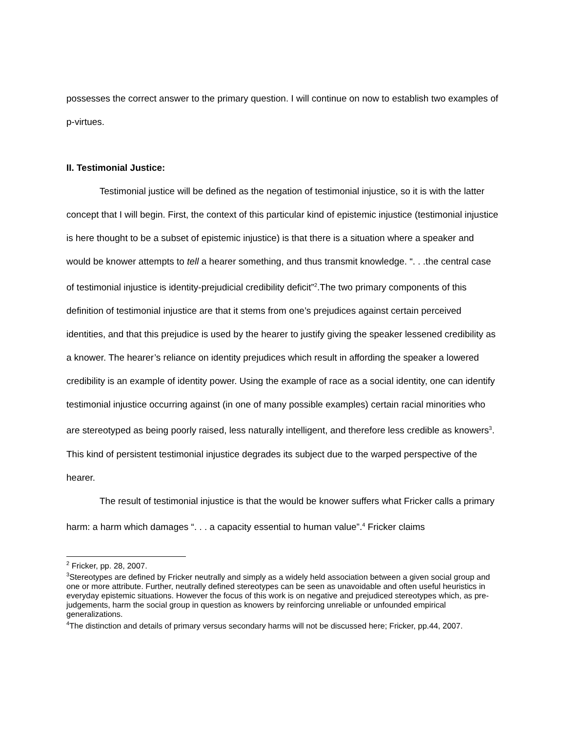possesses the correct answer to the primary question. I will continue on now to establish two examples of p-virtues.
II. Testimonial Justice:
Testimonial justice will be defined as the negation of testimonial injustice, so it is with the latter concept that I will begin. First, the context of this particular kind of epistemic injustice (testimonial injustice is here thought to be a subset of epistemic injustice) is that there is a situation where a speaker and would be knower attempts to tell a hearer something, and thus transmit knowledge. “. . .the central case of testimonial injustice is identity-prejudicial credibility deficit”<sup>2</sup>.The two primary components of this definition of testimonial injustice are that it stems from one’s prejudices against certain perceived identities, and that this prejudice is used by the hearer to justify giving the speaker lessened credibility as a knower. The hearer’s reliance on identity prejudices which result in affording the speaker a lowered credibility is an example of identity power. Using the example of race as a social identity, one can identify testimonial injustice occurring against (in one of many possible examples) certain racial minorities who are stereotyped as being poorly raised, less naturally intelligent, and therefore less credible as knowers<sup>3</sup>. This kind of persistent testimonial injustice degrades its subject due to the warped perspective of the hearer.
The result of testimonial injustice is that the would be knower suffers what Fricker calls a primary harm: a harm which damages “. . . a capacity essential to human value”.<sup>4</sup> Fricker claims
<sup>2</sup> Fricker, pp. 28, 2007.
<sup>3</sup> Stereotypes are defined by Fricker neutrally and simply as a widely held association between a given social group and one or more attribute. Further, neutrally defined stereotypes can be seen as unavoidable and often useful heuristics in everyday epistemic situations. However the focus of this work is on negative and prejudiced stereotypes which, as pre-judgements, harm the social group in question as knowers by reinforcing unreliable or unfounded empirical generalizations.
<sup>4</sup> The distinction and details of primary versus secondary harms will not be discussed here; Fricker, pp.44, 2007.